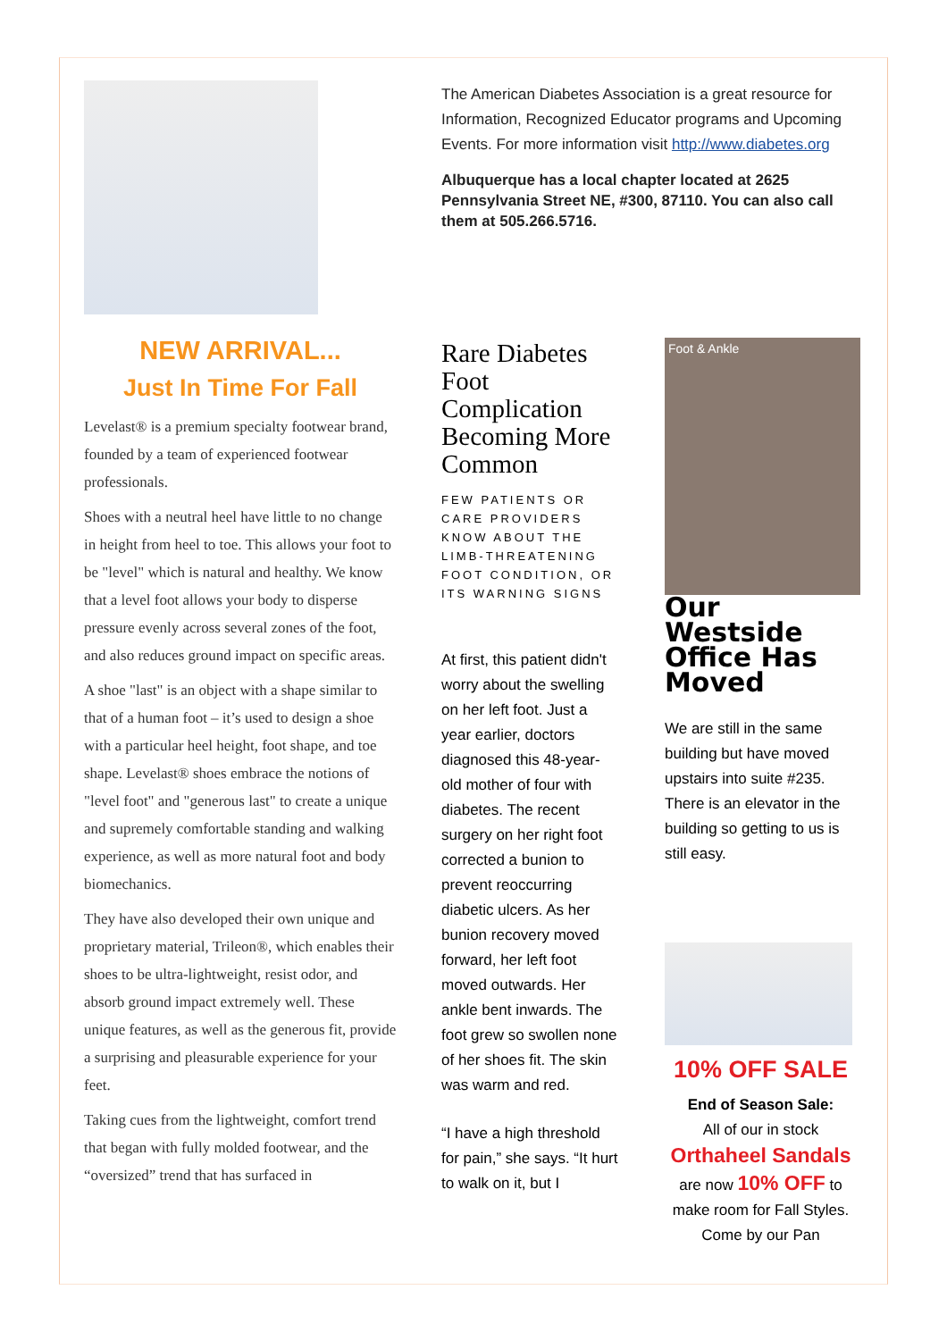The American Diabetes Association is a great resource for Information, Recognized Educator programs and Upcoming Events. For more information visit http://www.diabetes.org
Albuquerque has a local chapter located at 2625 Pennsylvania Street NE, #300, 87110. You can also call them at 505.266.5716.
NEW ARRIVAL...
Just In Time For Fall
Levelast® is a premium specialty footwear brand, founded by a team of experienced footwear professionals.
Shoes with a neutral heel have little to no change in height from heel to toe. This allows your foot to be "level" which is natural and healthy. We know that a level foot allows your body to disperse pressure evenly across several zones of the foot, and also reduces ground impact on specific areas.
A shoe "last" is an object with a shape similar to that of a human foot – it’s used to design a shoe with a particular heel height, foot shape, and toe shape. Levelast® shoes embrace the notions of "level foot" and "generous last" to create a unique and supremely comfortable standing and walking experience, as well as more natural foot and body biomechanics.
They have also developed their own unique and proprietary material, Trileon®, which enables their shoes to be ultra-lightweight, resist odor, and absorb ground impact extremely well. These unique features, as well as the generous fit, provide a surprising and pleasurable experience for your feet.
Taking cues from the lightweight, comfort trend that began with fully molded footwear, and the “oversized” trend that has surfaced in
Rare Diabetes Foot Complication Becoming More Common
FEW PATIENTS OR CARE PROVIDERS KNOW ABOUT THE LIMB-THREATENING FOOT CONDITION, OR ITS WARNING SIGNS
At first, this patient didn't worry about the swelling on her left foot. Just a year earlier, doctors diagnosed this 48-year-old mother of four with diabetes. The recent surgery on her right foot corrected a bunion to prevent reoccurring diabetic ulcers. As her bunion recovery moved forward, her left foot moved outwards. Her ankle bent inwards. The foot grew so swollen none of her shoes fit. The skin was warm and red.
“I have a high threshold for pain,” she says. “It hurt to walk on it, but I
Foot & Ankle
Our Westside Office Has Moved
We are still in the same building but have moved upstairs into suite #235. There is an elevator in the building so getting to us is still easy.
10% OFF SALE
End of Season Sale:
All of our in stock
Orthaheel Sandals
are now 10% OFF to make room for Fall Styles. Come by our Pan